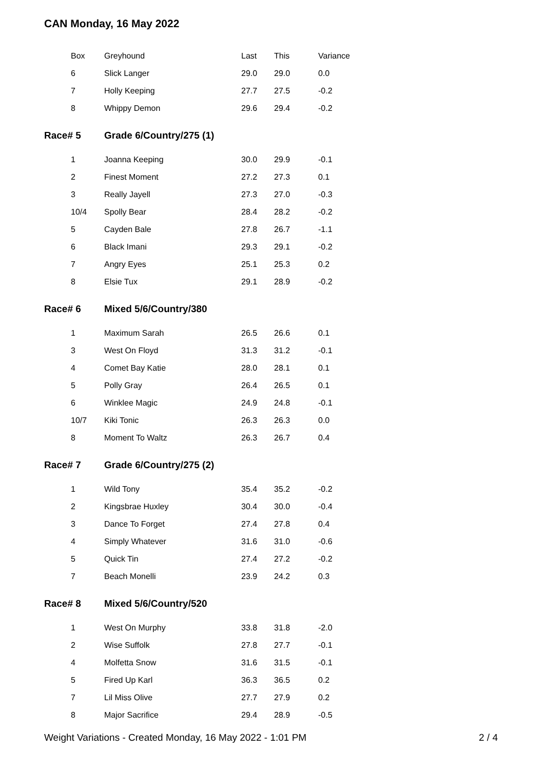CAN Monday, 16 May 2022
| | Box | Greyhound | Last | This | Variance |
| --- | --- | --- | --- | --- | --- |
| | 6 | Slick Langer | 29.0 | 29.0 | 0.0 |
| | 7 | Holly Keeping | 27.7 | 27.5 | -0.2 |
| | 8 | Whippy Demon | 29.6 | 29.4 | -0.2 |
| Race# 5 | | Grade 6/Country/275 (1) | | | |
| | 1 | Joanna Keeping | 30.0 | 29.9 | -0.1 |
| | 2 | Finest Moment | 27.2 | 27.3 | 0.1 |
| | 3 | Really Jayell | 27.3 | 27.0 | -0.3 |
| | 10/4 | Spolly Bear | 28.4 | 28.2 | -0.2 |
| | 5 | Cayden Bale | 27.8 | 26.7 | -1.1 |
| | 6 | Black Imani | 29.3 | 29.1 | -0.2 |
| | 7 | Angry Eyes | 25.1 | 25.3 | 0.2 |
| | 8 | Elsie Tux | 29.1 | 28.9 | -0.2 |
| Race# 6 | | Mixed 5/6/Country/380 | | | |
| | 1 | Maximum Sarah | 26.5 | 26.6 | 0.1 |
| | 3 | West On Floyd | 31.3 | 31.2 | -0.1 |
| | 4 | Comet Bay Katie | 28.0 | 28.1 | 0.1 |
| | 5 | Polly Gray | 26.4 | 26.5 | 0.1 |
| | 6 | Winklee Magic | 24.9 | 24.8 | -0.1 |
| | 10/7 | Kiki Tonic | 26.3 | 26.3 | 0.0 |
| | 8 | Moment To Waltz | 26.3 | 26.7 | 0.4 |
| Race# 7 | | Grade 6/Country/275 (2) | | | |
| | 1 | Wild Tony | 35.4 | 35.2 | -0.2 |
| | 2 | Kingsbrae Huxley | 30.4 | 30.0 | -0.4 |
| | 3 | Dance To Forget | 27.4 | 27.8 | 0.4 |
| | 4 | Simply Whatever | 31.6 | 31.0 | -0.6 |
| | 5 | Quick Tin | 27.4 | 27.2 | -0.2 |
| | 7 | Beach Monelli | 23.9 | 24.2 | 0.3 |
| Race# 8 | | Mixed 5/6/Country/520 | | | |
| | 1 | West On Murphy | 33.8 | 31.8 | -2.0 |
| | 2 | Wise Suffolk | 27.8 | 27.7 | -0.1 |
| | 4 | Molfetta Snow | 31.6 | 31.5 | -0.1 |
| | 5 | Fired Up Karl | 36.3 | 36.5 | 0.2 |
| | 7 | Lil Miss Olive | 27.7 | 27.9 | 0.2 |
| | 8 | Major Sacrifice | 29.4 | 28.9 | -0.5 |
Weight Variations - Created Monday, 16 May 2022 - 1:01 PM 2 / 4